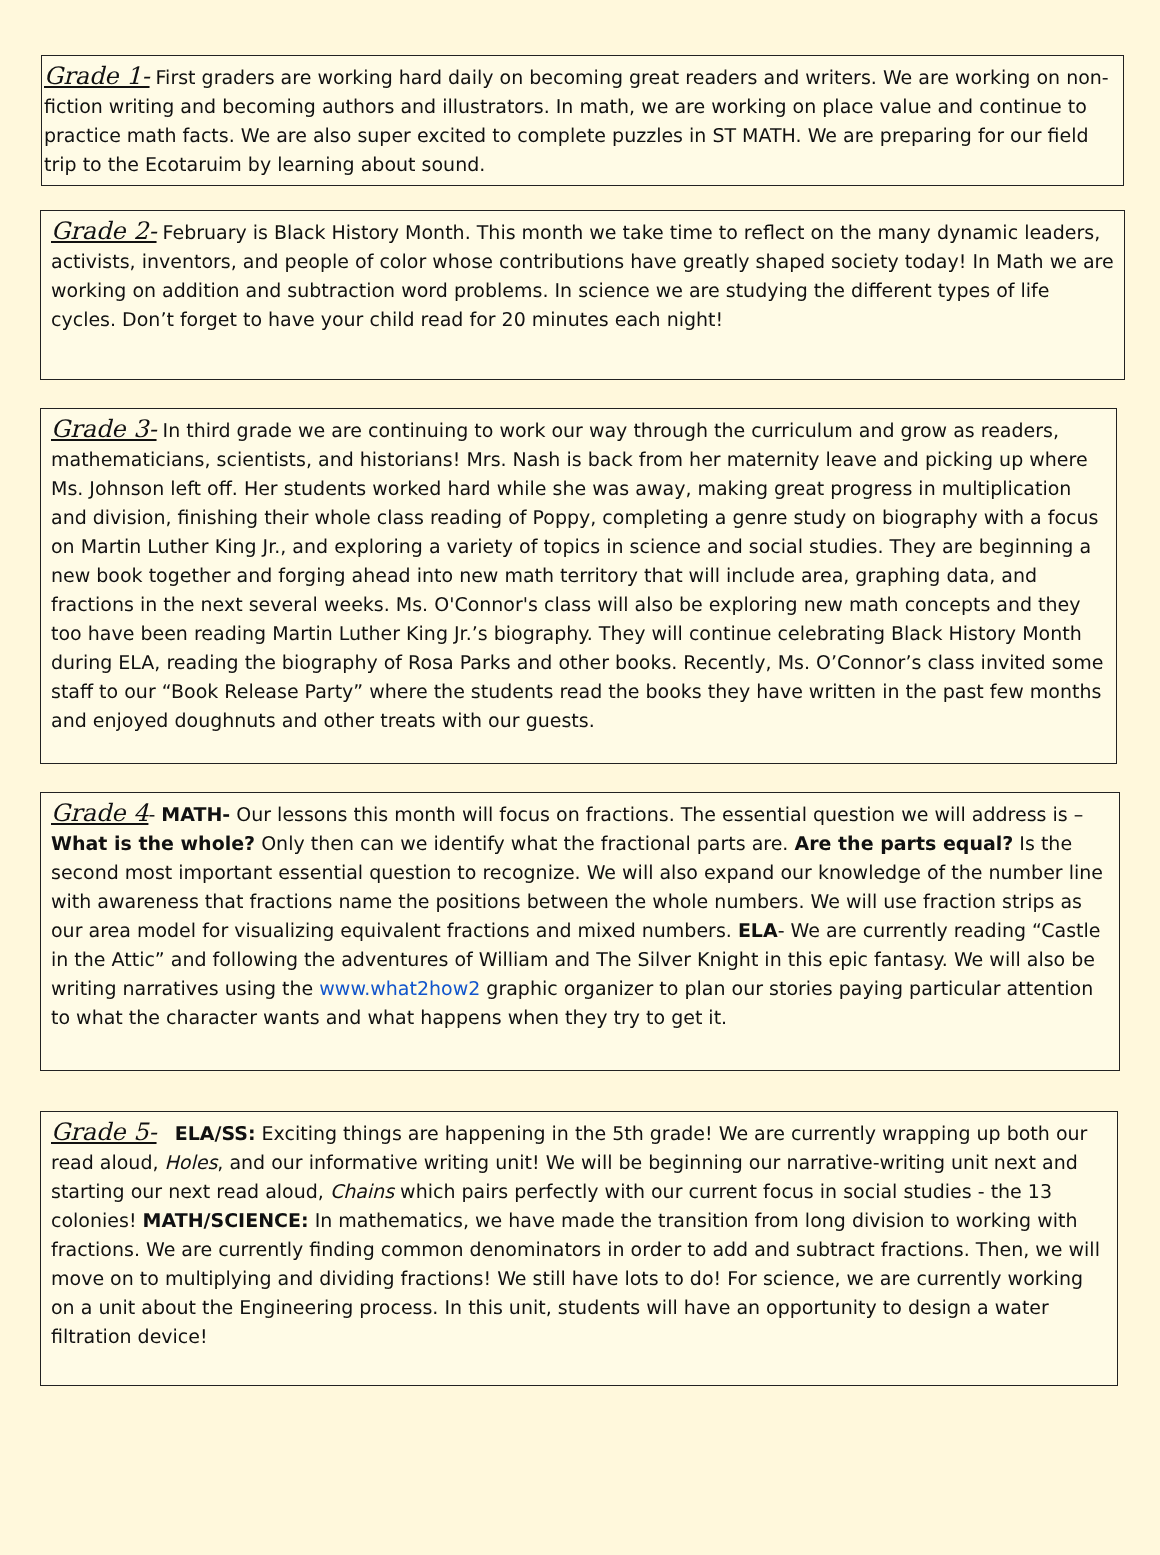Grade 1- First graders are working hard daily on becoming great readers and writers. We are working on non-fiction writing and becoming authors and illustrators. In math, we are working on place value and continue to practice math facts. We are also super excited to complete puzzles in ST MATH. We are preparing for our field trip to the Ecotaruim by learning about sound.
Grade 2- February is Black History Month. This month we take time to reflect on the many dynamic leaders, activists, inventors, and people of color whose contributions have greatly shaped society today! In Math we are working on addition and subtraction word problems. In science we are studying the different types of life cycles. Don’t forget to have your child read for 20 minutes each night!
Grade 3- In third grade we are continuing to work our way through the curriculum and grow as readers, mathematicians, scientists, and historians! Mrs. Nash is back from her maternity leave and picking up where Ms. Johnson left off. Her students worked hard while she was away, making great progress in multiplication and division, finishing their whole class reading of Poppy, completing a genre study on biography with a focus on Martin Luther King Jr., and exploring a variety of topics in science and social studies. They are beginning a new book together and forging ahead into new math territory that will include area, graphing data, and fractions in the next several weeks. Ms. O'Connor's class will also be exploring new math concepts and they too have been reading Martin Luther King Jr.’s biography. They will continue celebrating Black History Month during ELA, reading the biography of Rosa Parks and other books. Recently, Ms. O’Connor’s class invited some staff to our “Book Release Party” where the students read the books they have written in the past few months and enjoyed doughnuts and other treats with our guests.
Grade 4- MATH- Our lessons this month will focus on fractions. The essential question we will address is –What is the whole? Only then can we identify what the fractional parts are. Are the parts equal? Is the second most important essential question to recognize. We will also expand our knowledge of the number line with awareness that fractions name the positions between the whole numbers. We will use fraction strips as our area model for visualizing equivalent fractions and mixed numbers. ELA- We are currently reading “Castle in the Attic” and following the adventures of William and The Silver Knight in this epic fantasy. We will also be writing narratives using the www.what2how2 graphic organizer to plan our stories paying particular attention to what the character wants and what happens when they try to get it.
Grade 5- ELA/SS: Exciting things are happening in the 5th grade! We are currently wrapping up both our read aloud, Holes, and our informative writing unit! We will be beginning our narrative-writing unit next and starting our next read aloud, Chains which pairs perfectly with our current focus in social studies - the 13 colonies! MATH/SCIENCE: In mathematics, we have made the transition from long division to working with fractions. We are currently finding common denominators in order to add and subtract fractions. Then, we will move on to multiplying and dividing fractions! We still have lots to do! For science, we are currently working on a unit about the Engineering process. In this unit, students will have an opportunity to design a water filtration device!